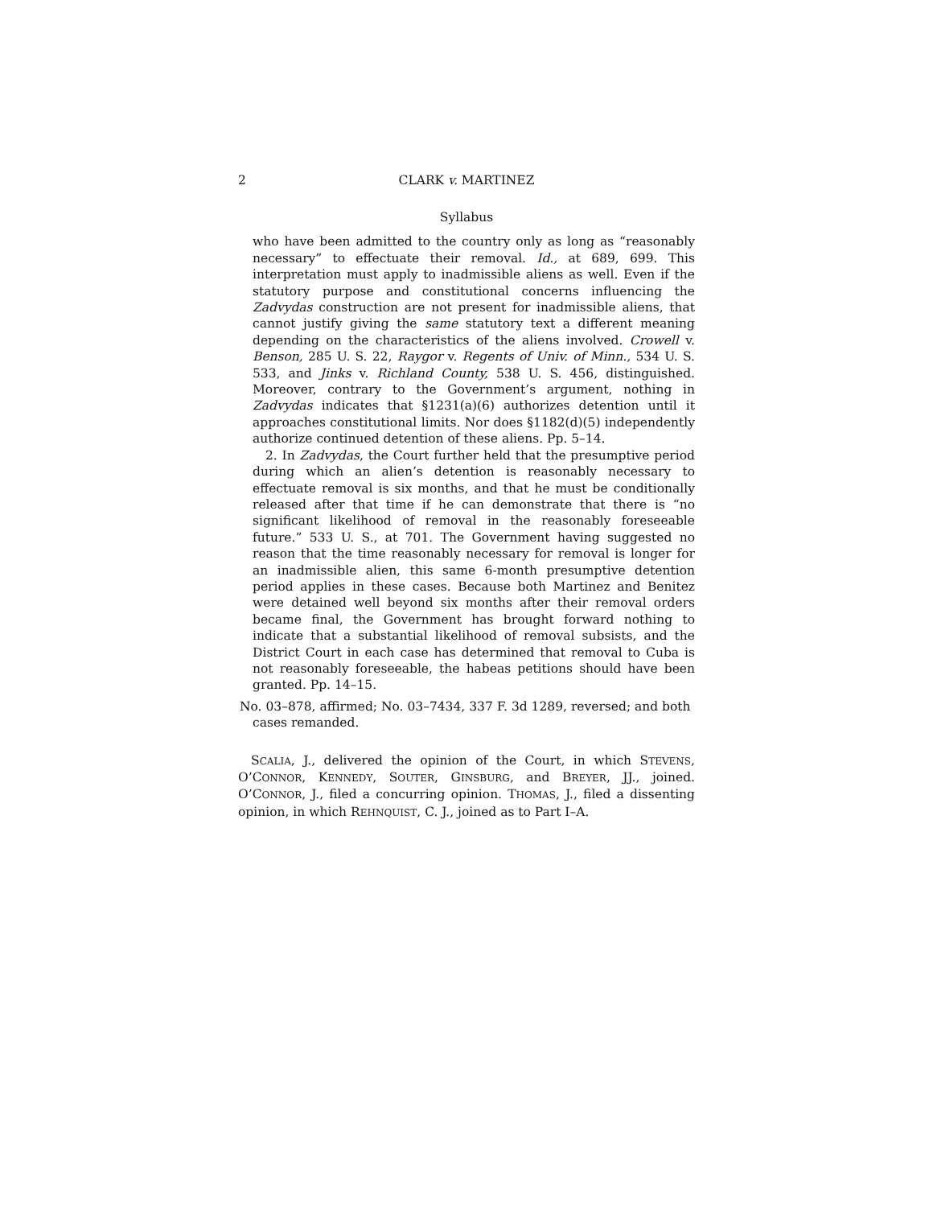2 CLARK v. MARTINEZ
Syllabus
who have been admitted to the country only as long as “reasonably necessary” to effectuate their removal. Id., at 689, 699. This interpretation must apply to inadmissible aliens as well. Even if the statutory purpose and constitutional concerns influencing the Zadvydas construction are not present for inadmissible aliens, that cannot justify giving the same statutory text a different meaning depending on the characteristics of the aliens involved. Crowell v. Benson, 285 U. S. 22, Raygor v. Regents of Univ. of Minn., 534 U. S. 533, and Jinks v. Richland County, 538 U. S. 456, distinguished. Moreover, contrary to the Government’s argument, nothing in Zadvydas indicates that §1231(a)(6) authorizes detention until it approaches constitutional limits. Nor does §1182(d)(5) independently authorize continued detention of these aliens. Pp. 5–14.
2. In Zadvydas, the Court further held that the presumptive period during which an alien’s detention is reasonably necessary to effectuate removal is six months, and that he must be conditionally released after that time if he can demonstrate that there is “no significant likelihood of removal in the reasonably foreseeable future.” 533 U. S., at 701. The Government having suggested no reason that the time reasonably necessary for removal is longer for an inadmissible alien, this same 6-month presumptive detention period applies in these cases. Because both Martinez and Benitez were detained well beyond six months after their removal orders became final, the Government has brought forward nothing to indicate that a substantial likelihood of removal subsists, and the District Court in each case has determined that removal to Cuba is not reasonably foreseeable, the habeas petitions should have been granted. Pp. 14–15.
No. 03–878, affirmed; No. 03–7434, 337 F. 3d 1289, reversed; and both cases remanded.
SCALIA, J., delivered the opinion of the Court, in which STEVENS, O’CONNOR, KENNEDY, SOUTER, GINSBURG, and BREYER, JJ., joined. O’CONNOR, J., filed a concurring opinion. THOMAS, J., filed a dissenting opinion, in which REHNQUIST, C. J., joined as to Part I–A.